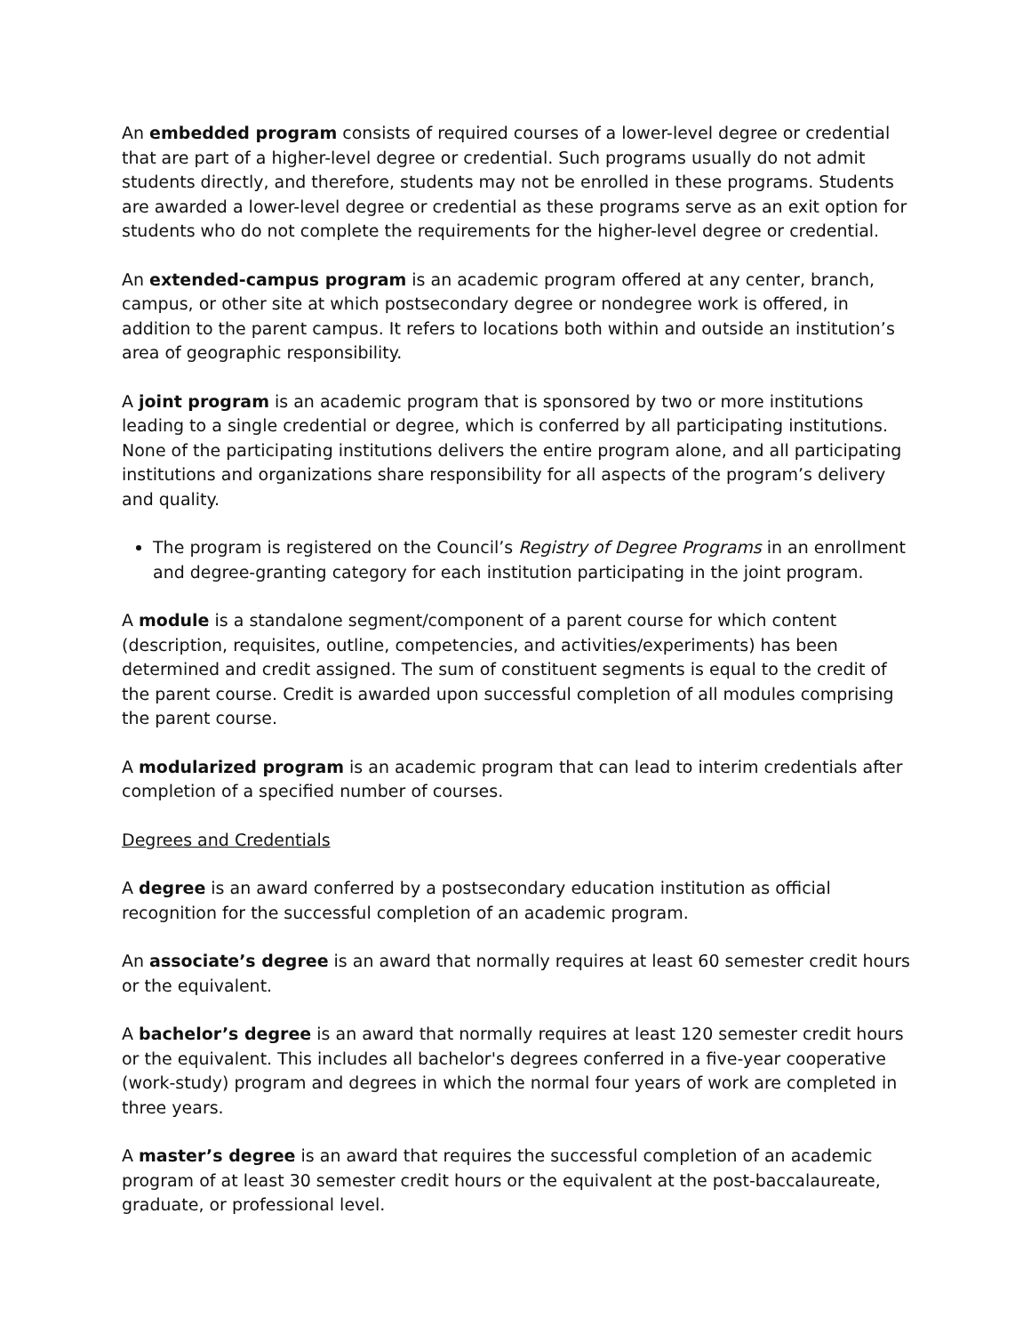An embedded program consists of required courses of a lower-level degree or credential that are part of a higher-level degree or credential. Such programs usually do not admit students directly, and therefore, students may not be enrolled in these programs. Students are awarded a lower-level degree or credential as these programs serve as an exit option for students who do not complete the requirements for the higher-level degree or credential.
An extended-campus program is an academic program offered at any center, branch, campus, or other site at which postsecondary degree or nondegree work is offered, in addition to the parent campus. It refers to locations both within and outside an institution’s area of geographic responsibility.
A joint program is an academic program that is sponsored by two or more institutions leading to a single credential or degree, which is conferred by all participating institutions. None of the participating institutions delivers the entire program alone, and all participating institutions and organizations share responsibility for all aspects of the program’s delivery and quality.
The program is registered on the Council’s Registry of Degree Programs in an enrollment and degree-granting category for each institution participating in the joint program.
A module is a standalone segment/component of a parent course for which content (description, requisites, outline, competencies, and activities/experiments) has been determined and credit assigned. The sum of constituent segments is equal to the credit of the parent course. Credit is awarded upon successful completion of all modules comprising the parent course.
A modularized program is an academic program that can lead to interim credentials after completion of a specified number of courses.
Degrees and Credentials
A degree is an award conferred by a postsecondary education institution as official recognition for the successful completion of an academic program.
An associate’s degree is an award that normally requires at least 60 semester credit hours or the equivalent.
A bachelor’s degree is an award that normally requires at least 120 semester credit hours or the equivalent. This includes all bachelor's degrees conferred in a five-year cooperative (work-study) program and degrees in which the normal four years of work are completed in three years.
A master’s degree is an award that requires the successful completion of an academic program of at least 30 semester credit hours or the equivalent at the post-baccalaureate, graduate, or professional level.